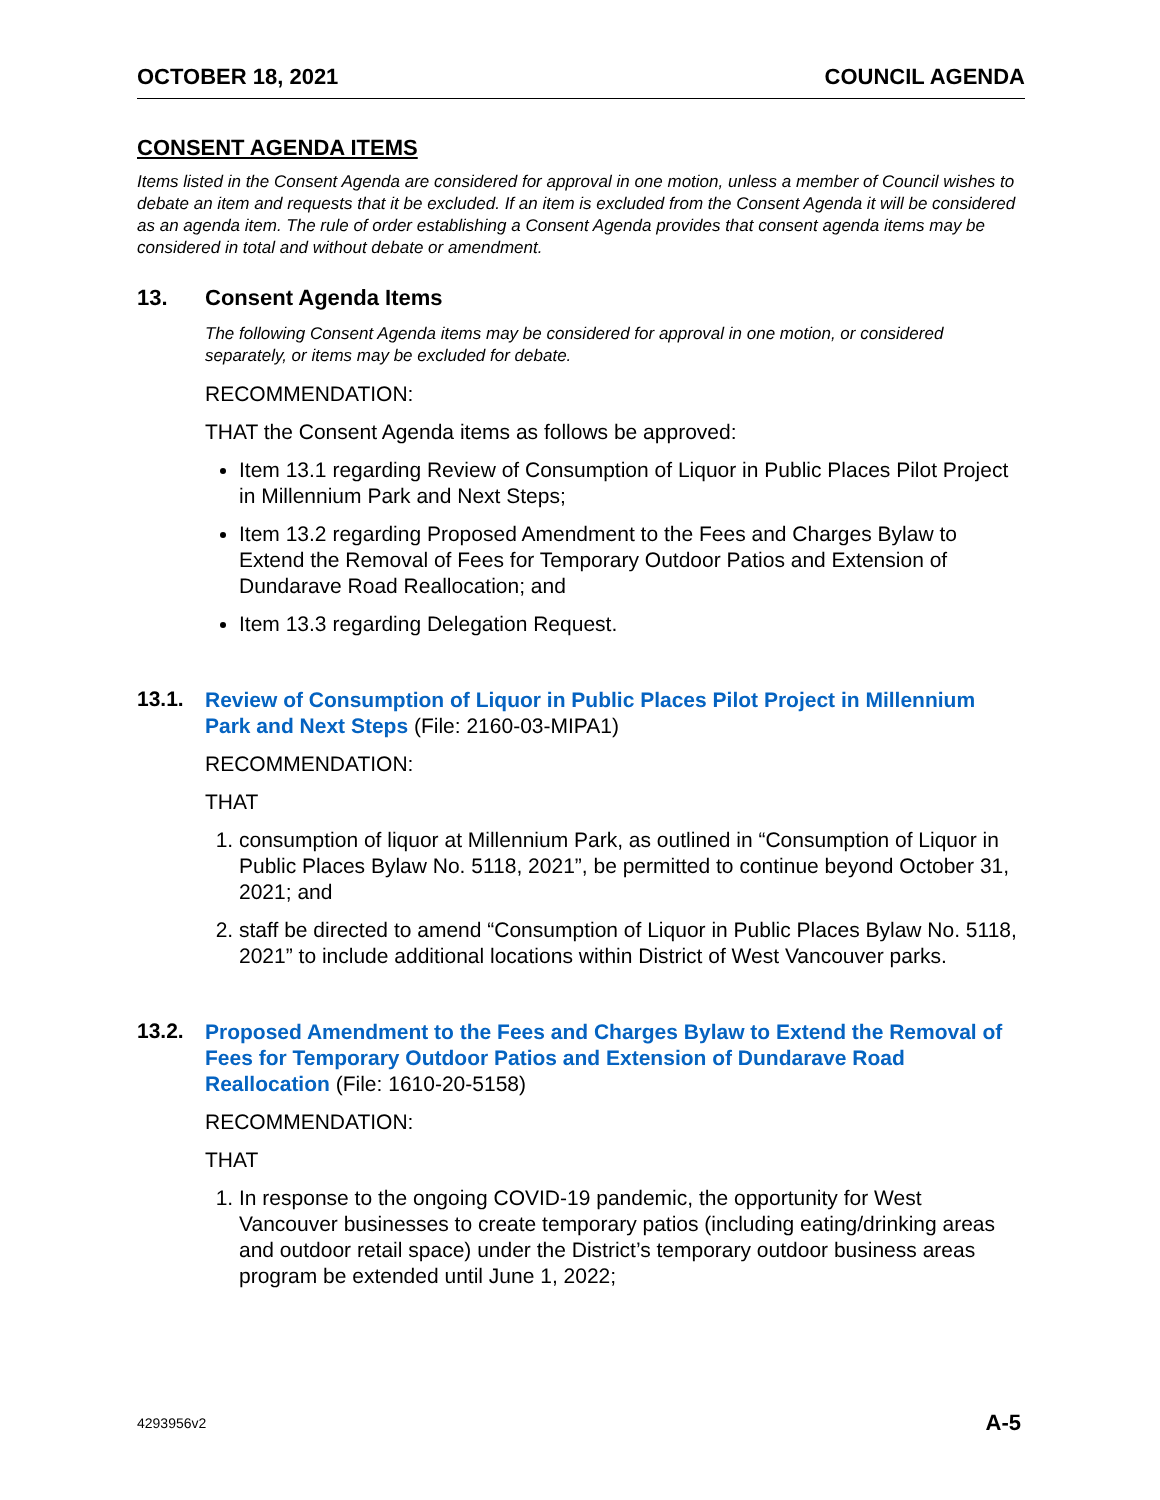OCTOBER 18, 2021 COUNCIL AGENDA
CONSENT AGENDA ITEMS
Items listed in the Consent Agenda are considered for approval in one motion, unless a member of Council wishes to debate an item and requests that it be excluded. If an item is excluded from the Consent Agenda it will be considered as an agenda item. The rule of order establishing a Consent Agenda provides that consent agenda items may be considered in total and without debate or amendment.
13. Consent Agenda Items
The following Consent Agenda items may be considered for approval in one motion, or considered separately, or items may be excluded for debate.
RECOMMENDATION:
THAT the Consent Agenda items as follows be approved:
Item 13.1 regarding Review of Consumption of Liquor in Public Places Pilot Project in Millennium Park and Next Steps;
Item 13.2 regarding Proposed Amendment to the Fees and Charges Bylaw to Extend the Removal of Fees for Temporary Outdoor Patios and Extension of Dundarave Road Reallocation; and
Item 13.3 regarding Delegation Request.
13.1. Review of Consumption of Liquor in Public Places Pilot Project in Millennium Park and Next Steps (File: 2160-03-MIPA1)
RECOMMENDATION:
THAT
1. consumption of liquor at Millennium Park, as outlined in “Consumption of Liquor in Public Places Bylaw No. 5118, 2021”, be permitted to continue beyond October 31, 2021; and
2. staff be directed to amend “Consumption of Liquor in Public Places Bylaw No. 5118, 2021” to include additional locations within District of West Vancouver parks.
13.2. Proposed Amendment to the Fees and Charges Bylaw to Extend the Removal of Fees for Temporary Outdoor Patios and Extension of Dundarave Road Reallocation (File: 1610-20-5158)
RECOMMENDATION:
THAT
1. In response to the ongoing COVID-19 pandemic, the opportunity for West Vancouver businesses to create temporary patios (including eating/drinking areas and outdoor retail space) under the District’s temporary outdoor business areas program be extended until June 1, 2022;
4293956v2 A-5